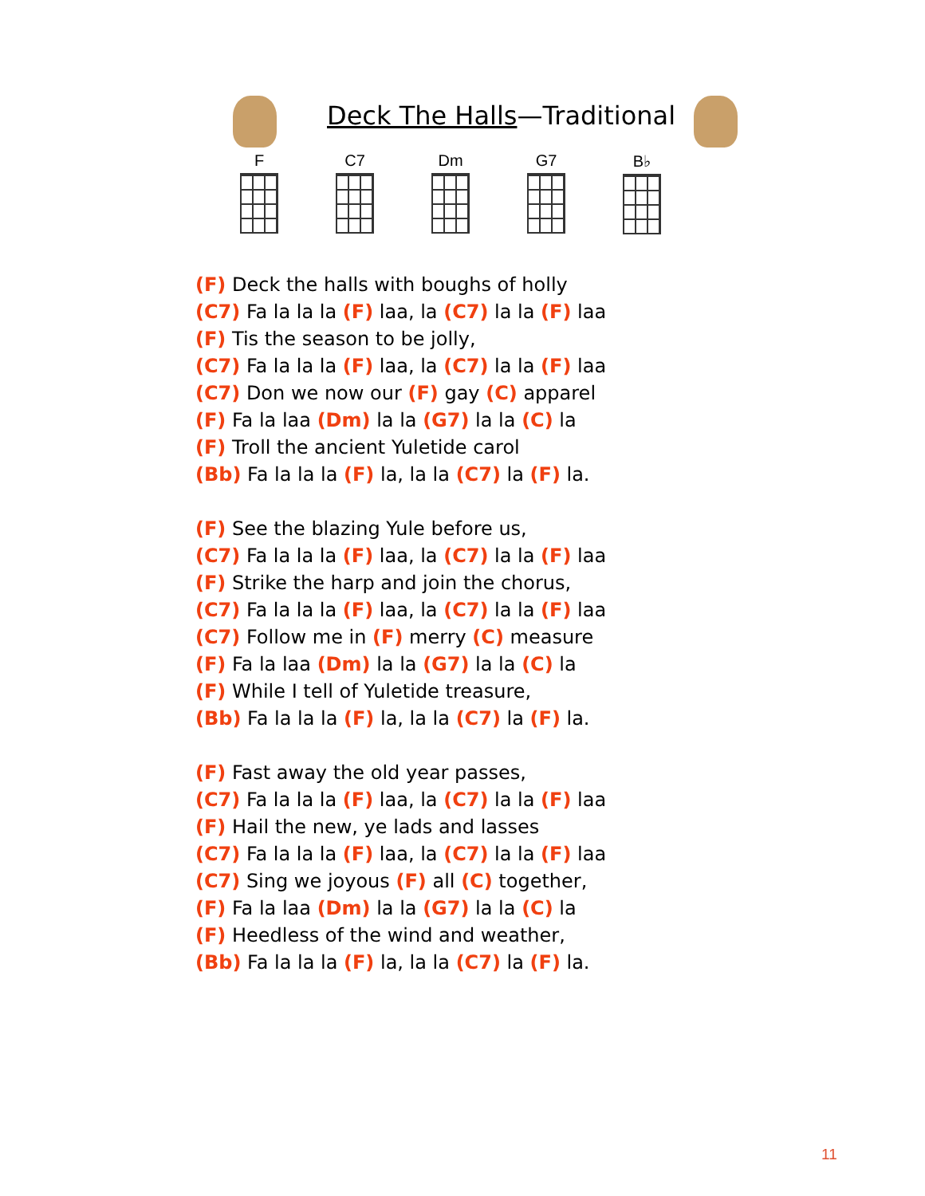Deck The Halls—Traditional
F C7 Dm G7 B♭
(F) Deck the halls with boughs of holly
(C7) Fa la la la (F) laa, la (C7) la la (F) laa
(F) Tis the season to be jolly,
(C7) Fa la la la (F) laa, la (C7) la la (F) laa
(C7) Don we now our (F) gay (C) apparel
(F) Fa la laa (Dm) la la (G7) la la (C) la
(F) Troll the ancient Yuletide carol
(Bb) Fa la la la (F) la, la la (C7) la (F) la.
(F) See the blazing Yule before us,
(C7) Fa la la la (F) laa, la (C7) la la (F) laa
(F) Strike the harp and join the chorus,
(C7) Fa la la la (F) laa, la (C7) la la (F) laa
(C7) Follow me in (F) merry (C) measure
(F) Fa la laa (Dm) la la (G7) la la (C) la
(F) While I tell of Yuletide treasure,
(Bb) Fa la la la (F) la, la la (C7) la (F) la.
(F) Fast away the old year passes,
(C7) Fa la la la (F) laa, la (C7) la la (F) laa
(F) Hail the new, ye lads and lasses
(C7) Fa la la la (F) laa, la (C7) la la (F) laa
(C7) Sing we joyous (F) all (C) together,
(F) Fa la laa (Dm) la la (G7) la la (C) la
(F) Heedless of the wind and weather,
(Bb) Fa la la la (F) la, la la (C7) la (F) la.
11